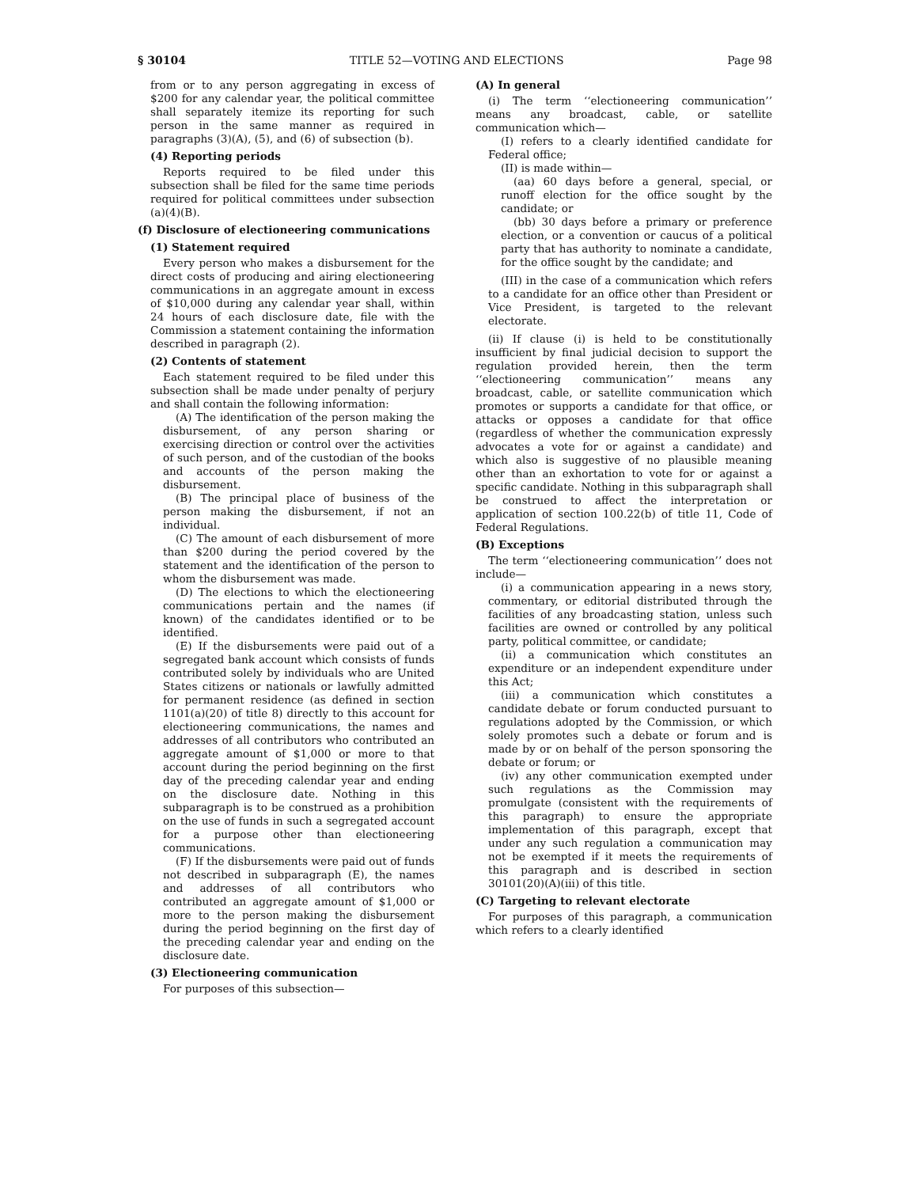§ 30104 TITLE 52—VOTING AND ELECTIONS Page 98
from or to any person aggregating in excess of $200 for any calendar year, the political committee shall separately itemize its reporting for such person in the same manner as required in paragraphs (3)(A), (5), and (6) of subsection (b).
(4) Reporting periods
Reports required to be filed under this subsection shall be filed for the same time periods required for political committees under subsection (a)(4)(B).
(f) Disclosure of electioneering communications
(1) Statement required
Every person who makes a disbursement for the direct costs of producing and airing electioneering communications in an aggregate amount in excess of $10,000 during any calendar year shall, within 24 hours of each disclosure date, file with the Commission a statement containing the information described in paragraph (2).
(2) Contents of statement
Each statement required to be filed under this subsection shall be made under penalty of perjury and shall contain the following information:
(A) The identification of the person making the disbursement, of any person sharing or exercising direction or control over the activities of such person, and of the custodian of the books and accounts of the person making the disbursement.
(B) The principal place of business of the person making the disbursement, if not an individual.
(C) The amount of each disbursement of more than $200 during the period covered by the statement and the identification of the person to whom the disbursement was made.
(D) The elections to which the electioneering communications pertain and the names (if known) of the candidates identified or to be identified.
(E) If the disbursements were paid out of a segregated bank account which consists of funds contributed solely by individuals who are United States citizens or nationals or lawfully admitted for permanent residence (as defined in section 1101(a)(20) of title 8) directly to this account for electioneering communications, the names and addresses of all contributors who contributed an aggregate amount of $1,000 or more to that account during the period beginning on the first day of the preceding calendar year and ending on the disclosure date. Nothing in this subparagraph is to be construed as a prohibition on the use of funds in such a segregated account for a purpose other than electioneering communications.
(F) If the disbursements were paid out of funds not described in subparagraph (E), the names and addresses of all contributors who contributed an aggregate amount of $1,000 or more to the person making the disbursement during the period beginning on the first day of the preceding calendar year and ending on the disclosure date.
(3) Electioneering communication
For purposes of this subsection—
(A) In general
(i) The term ‘‘electioneering communication’’ means any broadcast, cable, or satellite communication which—
(I) refers to a clearly identified candidate for Federal office;
(II) is made within—
(aa) 60 days before a general, special, or runoff election for the office sought by the candidate; or
(bb) 30 days before a primary or preference election, or a convention or caucus of a political party that has authority to nominate a candidate, for the office sought by the candidate; and
(III) in the case of a communication which refers to a candidate for an office other than President or Vice President, is targeted to the relevant electorate.
(ii) If clause (i) is held to be constitutionally insufficient by final judicial decision to support the regulation provided herein, then the term ‘‘electioneering communication’’ means any broadcast, cable, or satellite communication which promotes or supports a candidate for that office, or attacks or opposes a candidate for that office (regardless of whether the communication expressly advocates a vote for or against a candidate) and which also is suggestive of no plausible meaning other than an exhortation to vote for or against a specific candidate. Nothing in this subparagraph shall be construed to affect the interpretation or application of section 100.22(b) of title 11, Code of Federal Regulations.
(B) Exceptions
The term ‘‘electioneering communication’’ does not include—
(i) a communication appearing in a news story, commentary, or editorial distributed through the facilities of any broadcasting station, unless such facilities are owned or controlled by any political party, political committee, or candidate;
(ii) a communication which constitutes an expenditure or an independent expenditure under this Act;
(iii) a communication which constitutes a candidate debate or forum conducted pursuant to regulations adopted by the Commission, or which solely promotes such a debate or forum and is made by or on behalf of the person sponsoring the debate or forum; or
(iv) any other communication exempted under such regulations as the Commission may promulgate (consistent with the requirements of this paragraph) to ensure the appropriate implementation of this paragraph, except that under any such regulation a communication may not be exempted if it meets the requirements of this paragraph and is described in section 30101(20)(A)(iii) of this title.
(C) Targeting to relevant electorate
For purposes of this paragraph, a communication which refers to a clearly identified